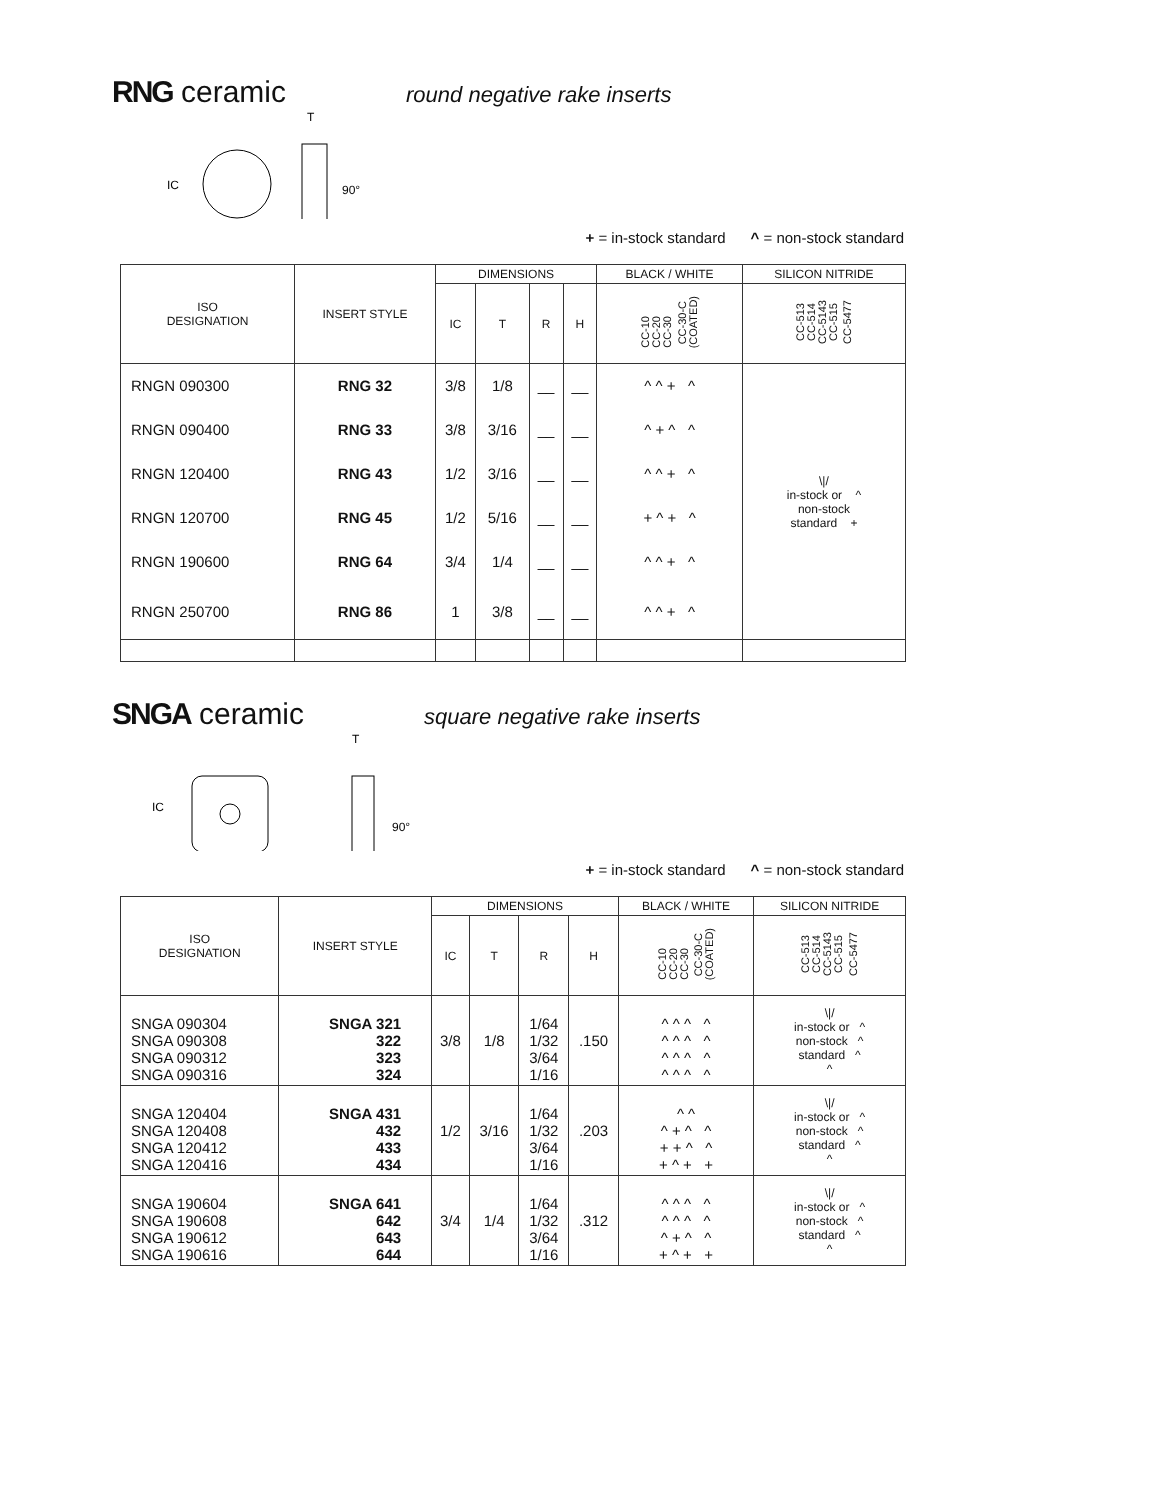RNG ceramic round negative rake inserts
IC
T
90°
+ = in-stock standard ^ = non-stock standard
| ISO DESIGNATION | INSERT STYLE | DIMENSIONS | | | | BLACK / WHITE | SILICON NITRIDE |
| --- | --- | --- | --- | --- | --- | --- | --- |
| | | IC | T | R | H | CC-10 CC-20 CC-30 CC-30-C (COATED) | CC-513 CC-514 CC-5143 CC-515 CC-5477 |
| RNGN 090300 | RNG 32 | 3/8 | 1/8 | __ | __ | ^ ^ + ^ | \// in-stock or ^ non-stock standard + |
| RNGN 090400 | RNG 33 | 3/8 | 3/16 | __ | __ | ^ + ^ ^ | |
| RNGN 120400 | RNG 43 | 1/2 | 3/16 | __ | __ | ^ ^ + ^ | |
| RNGN 120700 | RNG 45 | 1/2 | 5/16 | __ | __ | + ^ + ^ | |
| RNGN 190600 | RNG 64 | 3/4 | 1/4 | __ | __ | ^ ^ + ^ | |
| RNGN 250700 | RNG 86 | 1 | 3/8 | __ | __ | ^ ^ + ^ | |
SNGA ceramic square negative rake inserts
IC
T
90°
+ = in-stock standard ^ = non-stock standard
| ISO DESIGNATION | INSERT STYLE | DIMENSIONS | | | | BLACK / WHITE | SILICON NITRIDE |
| --- | --- | --- | --- | --- | --- | --- | --- |
| | | IC | T | R | H | CC-10 CC-20 CC-30 CC-30-C (COATED) | CC-513 CC-514 CC-5143 CC-515 CC-5477 |
| SNGA 090304 SNGA 090308 SNGA 090312 SNGA 090316 | SNGA 321 322 323 324 | 3/8 | 1/8 | 1/64 1/32 3/64 1/16 | .150 | ^ ^ ^ ^ ^ ^ ^ ^ ^ ^ ^ ^ ^ ^ ^ ^ | \// in-stock or ^ non-stock ^ standard ^ ^ |
| SNGA 120404 SNGA 120408 SNGA 120412 SNGA 120416 | SNGA 431 432 433 434 | 1/2 | 3/16 | 1/64 1/32 3/64 1/16 | .203 | ^ ^ ^ + ^ ^ + + ^ ^ + ^ + + | \// in-stock or ^ non-stock ^ standard ^ ^ |
| SNGA 190604 SNGA 190608 SNGA 190612 SNGA 190616 | SNGA 641 642 643 644 | 3/4 | 1/4 | 1/64 1/32 3/64 1/16 | .312 | ^ ^ ^ ^ ^ ^ ^ ^ ^ + ^ ^ + ^ + + | \// in-stock or ^ non-stock ^ standard ^ ^ |